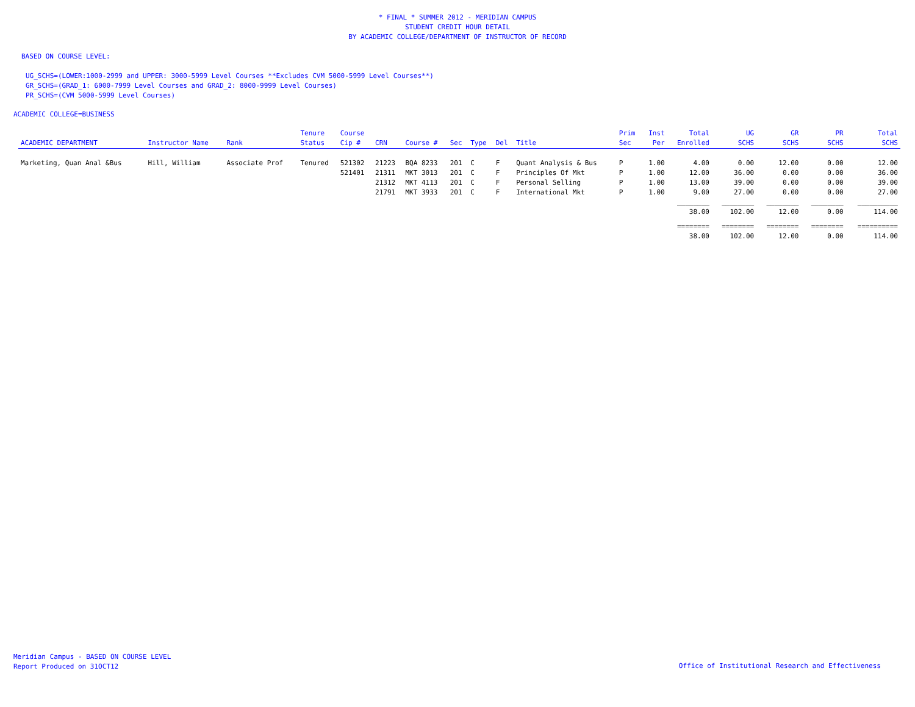* FINAL * SUMMER 2012 - MERIDIAN CAMPUS
STUDENT CREDIT HOUR DETAIL
BY ACADEMIC COLLEGE/DEPARTMENT OF INSTRUCTOR OF RECORD
BASED ON COURSE LEVEL:
UG_SCHS=(LOWER:1000-2999 and UPPER: 3000-5999 Level Courses **Excludes CVM 5000-5999 Level Courses**)
GR_SCHS=(GRAD_1: 6000-7999 Level Courses and GRAD_2: 8000-9999 Level Courses)
PR_SCHS=(CVM 5000-5999 Level Courses)
ACADEMIC COLLEGE=BUSINESS
| ACADEMIC DEPARTMENT | Instructor Name | Rank | Tenure Status | Course Cip # | CRN | Course # | Sec | Type | Del | Title | Prim Sec | Inst Per | Total Enrolled | UG SCHS | GR SCHS | PR SCHS | Total SCHS |
| --- | --- | --- | --- | --- | --- | --- | --- | --- | --- | --- | --- | --- | --- | --- | --- | --- | --- |
| Marketing, Quan Anal &Bus | Hill, William | Associate Prof | Tenured | 521302 | 21223 | BQA 8233 | 201 | C | F | Quant Analysis & Bus | P | 1.00 | 4.00 | 0.00 | 12.00 | 0.00 | 12.00 |
| | | | | 521401 | 21311 | MKT 3013 | 201 | C | F | Principles Of Mkt | P | 1.00 | 12.00 | 36.00 | 0.00 | 0.00 | 36.00 |
| | | | | | 21312 | MKT 4113 | 201 | C | F | Personal Selling | P | 1.00 | 13.00 | 39.00 | 0.00 | 0.00 | 39.00 |
| | | | | | 21791 | MKT 3933 | 201 | C | F | International Mkt | P | 1.00 | 9.00 | 27.00 | 0.00 | 0.00 | 27.00 |
| | | | | | | | | | | | | | ________ | ________ | ________ | ________ | __________ |
| | | | | | | | | | | | | | 38.00 | 102.00 | 12.00 | 0.00 | 114.00 |
| | | | | | | | | | | | | | ======== | ======== | ======== | ======== | ========== |
| | | | | | | | | | | | | | 38.00 | 102.00 | 12.00 | 0.00 | 114.00 |
Meridian Campus - BASED ON COURSE LEVEL
Report Produced on 31OCT12
Office of Institutional Research and Effectiveness